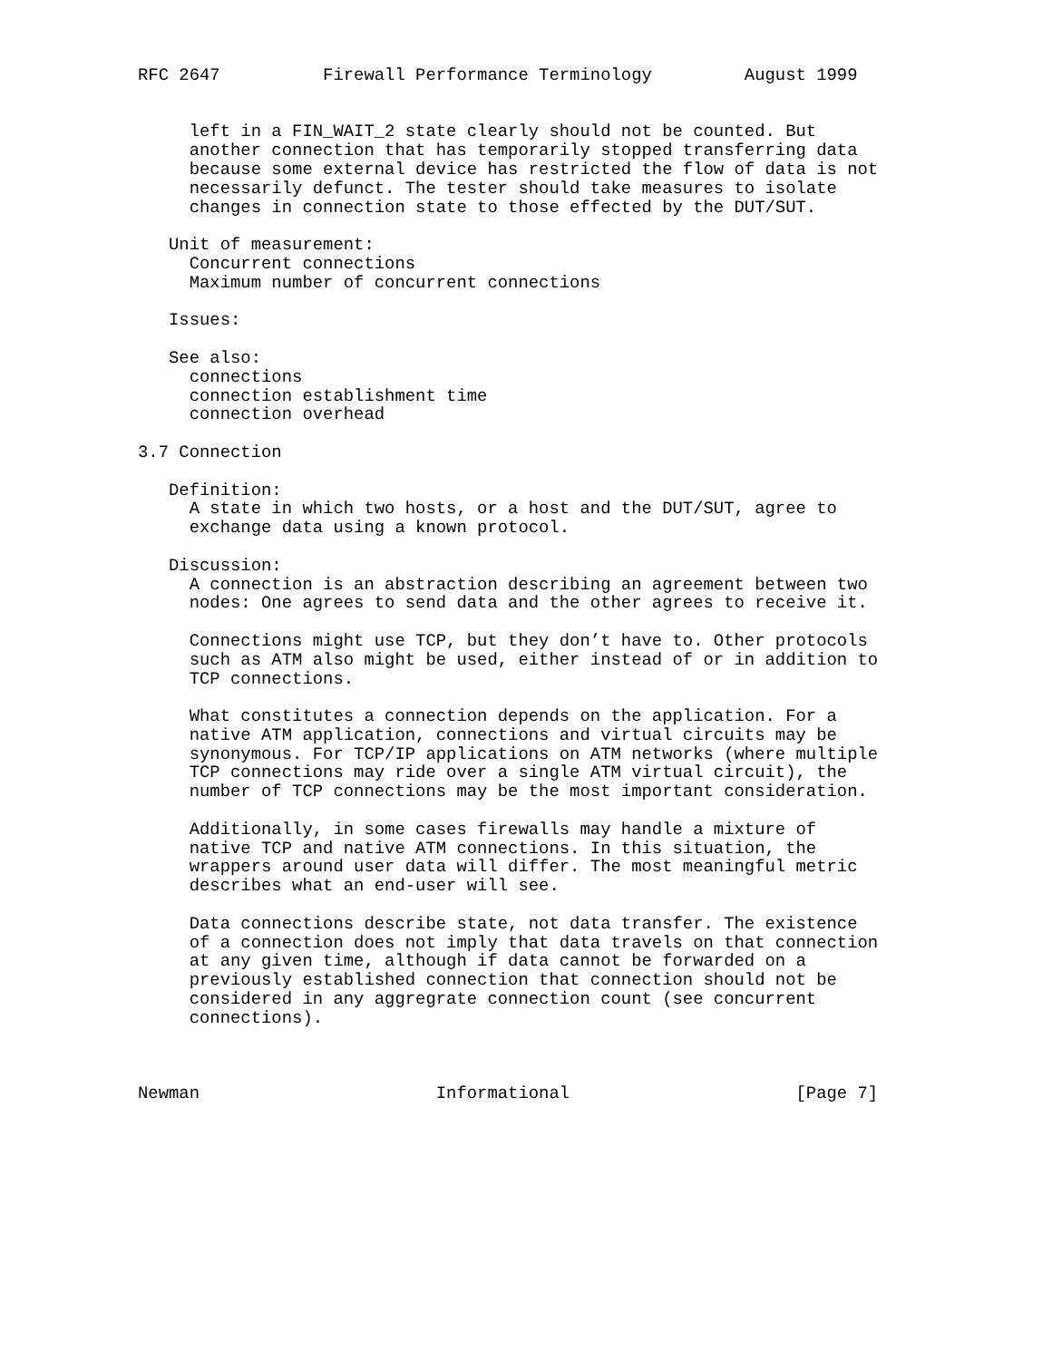RFC 2647          Firewall Performance Terminology         August 1999


     left in a FIN_WAIT_2 state clearly should not be counted. But
     another connection that has temporarily stopped transferring data
     because some external device has restricted the flow of data is not
     necessarily defunct. The tester should take measures to isolate
     changes in connection state to those effected by the DUT/SUT.

   Unit of measurement:
     Concurrent connections
     Maximum number of concurrent connections

   Issues:

   See also:
     connections
     connection establishment time
     connection overhead

3.7 Connection

   Definition:
     A state in which two hosts, or a host and the DUT/SUT, agree to
     exchange data using a known protocol.

   Discussion:
     A connection is an abstraction describing an agreement between two
     nodes: One agrees to send data and the other agrees to receive it.

     Connections might use TCP, but they don’t have to. Other protocols
     such as ATM also might be used, either instead of or in addition to
     TCP connections.

     What constitutes a connection depends on the application. For a
     native ATM application, connections and virtual circuits may be
     synonymous. For TCP/IP applications on ATM networks (where multiple
     TCP connections may ride over a single ATM virtual circuit), the
     number of TCP connections may be the most important consideration.

     Additionally, in some cases firewalls may handle a mixture of
     native TCP and native ATM connections. In this situation, the
     wrappers around user data will differ. The most meaningful metric
     describes what an end-user will see.

     Data connections describe state, not data transfer. The existence
     of a connection does not imply that data travels on that connection
     at any given time, although if data cannot be forwarded on a
     previously established connection that connection should not be
     considered in any aggregrate connection count (see concurrent
     connections).



Newman                       Informational                      [Page 7]